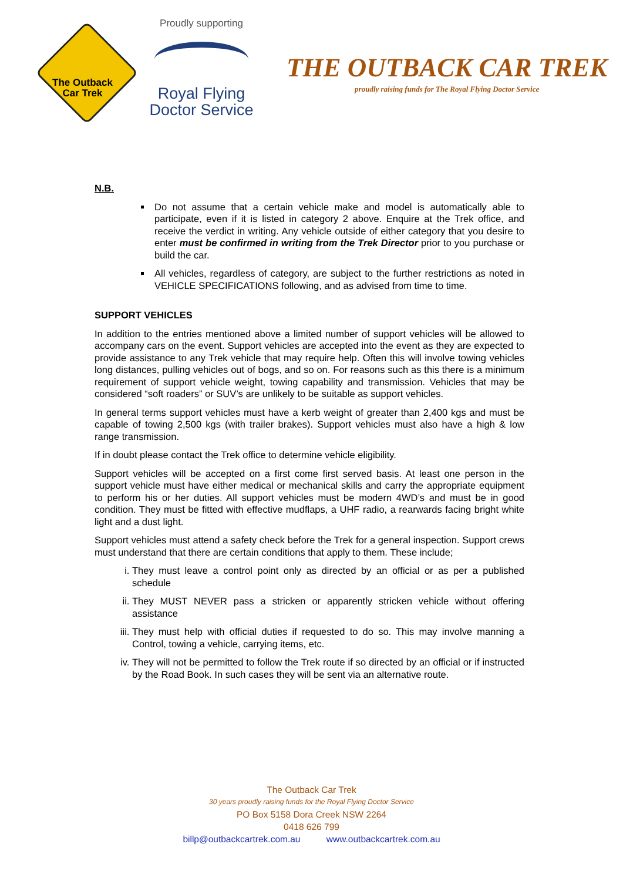The Outback
Car Trek
Proudly supporting
Royal Flying
Doctor Service
THE OUTBACK CAR TREK
proudly raising funds for The Royal Flying Doctor Service
N.B.
Do not assume that a certain vehicle make and model is automatically able to participate, even if it is listed in category 2 above. Enquire at the Trek office, and receive the verdict in writing. Any vehicle outside of either category that you desire to enter must be confirmed in writing from the Trek Director prior to you purchase or build the car.
All vehicles, regardless of category, are subject to the further restrictions as noted in VEHICLE SPECIFICATIONS following, and as advised from time to time.
SUPPORT VEHICLES
In addition to the entries mentioned above a limited number of support vehicles will be allowed to accompany cars on the event. Support vehicles are accepted into the event as they are expected to provide assistance to any Trek vehicle that may require help. Often this will involve towing vehicles long distances, pulling vehicles out of bogs, and so on. For reasons such as this there is a minimum requirement of support vehicle weight, towing capability and transmission. Vehicles that may be considered “soft roaders” or SUV’s are unlikely to be suitable as support vehicles.
In general terms support vehicles must have a kerb weight of greater than 2,400 kgs and must be capable of towing 2,500 kgs (with trailer brakes). Support vehicles must also have a high & low range transmission.
If in doubt please contact the Trek office to determine vehicle eligibility.
Support vehicles will be accepted on a first come first served basis. At least one person in the support vehicle must have either medical or mechanical skills and carry the appropriate equipment to perform his or her duties. All support vehicles must be modern 4WD’s and must be in good condition. They must be fitted with effective mudflaps, a UHF radio, a rearwards facing bright white light and a dust light.
Support vehicles must attend a safety check before the Trek for a general inspection. Support crews must understand that there are certain conditions that apply to them. These include;
i. They must leave a control point only as directed by an official or as per a published schedule
ii. They MUST NEVER pass a stricken or apparently stricken vehicle without offering assistance
iii. They must help with official duties if requested to do so. This may involve manning a Control, towing a vehicle, carrying items, etc.
iv. They will not be permitted to follow the Trek route if so directed by an official or if instructed by the Road Book. In such cases they will be sent via an alternative route.
The Outback Car Trek
30 years proudly raising funds for the Royal Flying Doctor Service
PO Box 5158 Dora Creek NSW 2264
0418 626 799
billp@outbackcartrek.com.au www.outbackcartrek.com.au